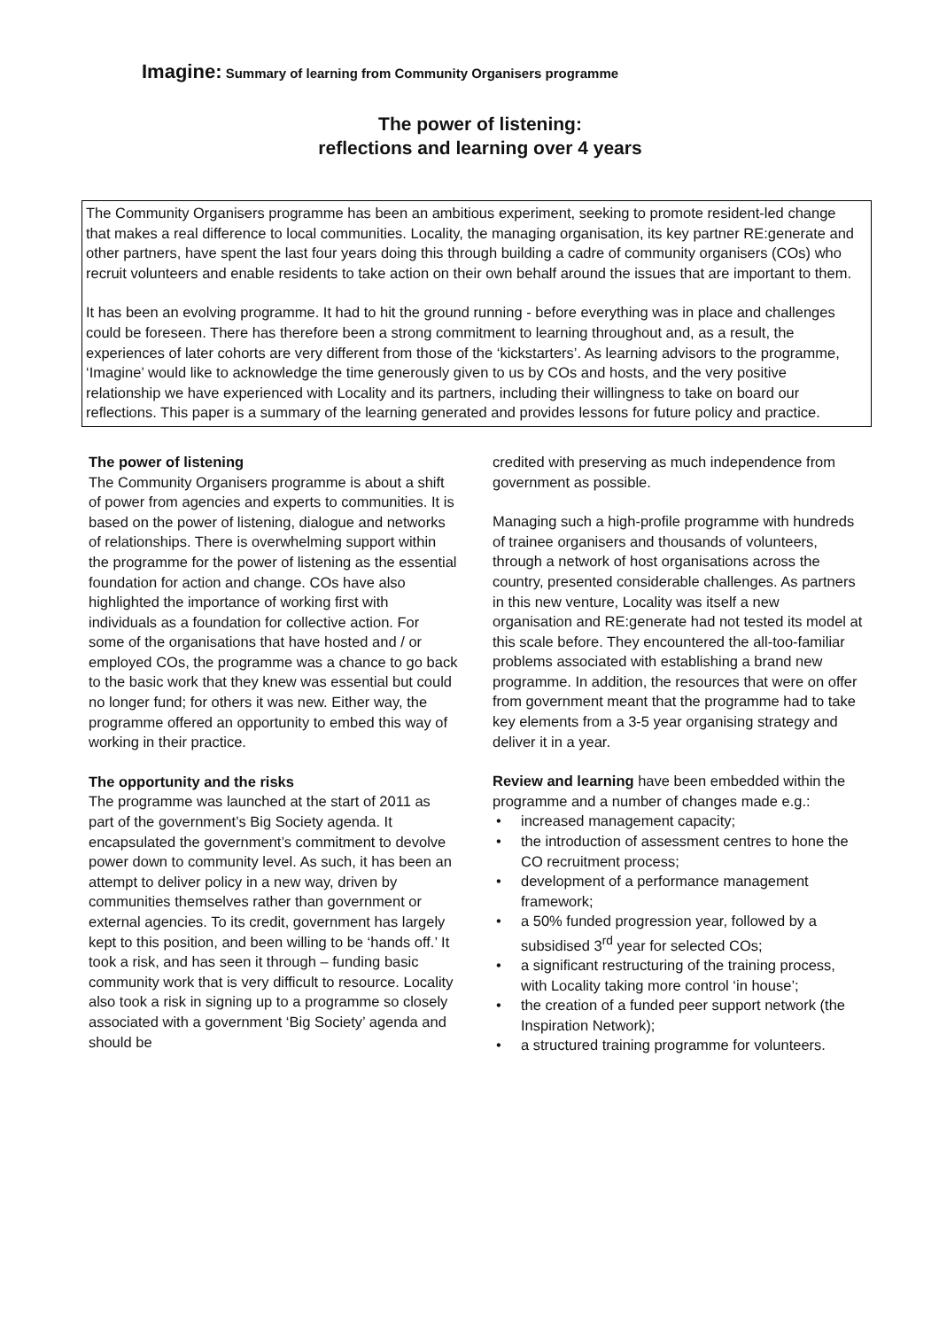Imagine: Summary of learning from Community Organisers programme
The power of listening:
reflections and learning over 4 years
The Community Organisers programme has been an ambitious experiment, seeking to promote resident-led change that makes a real difference to local communities. Locality, the managing organisation, its key partner RE:generate and other partners, have spent the last four years doing this through building a cadre of community organisers (COs) who recruit volunteers and enable residents to take action on their own behalf around the issues that are important to them.
It has been an evolving programme. It had to hit the ground running - before everything was in place and challenges could be foreseen. There has therefore been a strong commitment to learning throughout and, as a result, the experiences of later cohorts are very different from those of the ‘kickstarters’. As learning advisors to the programme, ‘Imagine’ would like to acknowledge the time generously given to us by COs and hosts, and the very positive relationship we have experienced with Locality and its partners, including their willingness to take on board our reflections. This paper is a summary of the learning generated and provides lessons for future policy and practice.
The power of listening
The Community Organisers programme is about a shift of power from agencies and experts to communities. It is based on the power of listening, dialogue and networks of relationships. There is overwhelming support within the programme for the power of listening as the essential foundation for action and change. COs have also highlighted the importance of working first with individuals as a foundation for collective action. For some of the organisations that have hosted and / or employed COs, the programme was a chance to go back to the basic work that they knew was essential but could no longer fund; for others it was new. Either way, the programme offered an opportunity to embed this way of working in their practice.
The opportunity and the risks
The programme was launched at the start of 2011 as part of the government’s Big Society agenda. It encapsulated the government’s commitment to devolve power down to community level. As such, it has been an attempt to deliver policy in a new way, driven by communities themselves rather than government or external agencies. To its credit, government has largely kept to this position, and been willing to be ‘hands off.’ It took a risk, and has seen it through – funding basic community work that is very difficult to resource. Locality also took a risk in signing up to a programme so closely associated with a government ‘Big Society’ agenda and should be
credited with preserving as much independence from government as possible.
Managing such a high-profile programme with hundreds of trainee organisers and thousands of volunteers, through a network of host organisations across the country, presented considerable challenges. As partners in this new venture, Locality was itself a new organisation and RE:generate had not tested its model at this scale before. They encountered the all-too-familiar problems associated with establishing a brand new programme. In addition, the resources that were on offer from government meant that the programme had to take key elements from a 3-5 year organising strategy and deliver it in a year.
Review and learning have been embedded within the programme and a number of changes made e.g.:
• increased management capacity;
• the introduction of assessment centres to hone the CO recruitment process;
• development of a performance management framework;
• a 50% funded progression year, followed by a subsidised 3<sup>rd</sup> year for selected COs;
• a significant restructuring of the training process, with Locality taking more control ‘in house’;
• the creation of a funded peer support network (the Inspiration Network);
• a structured training programme for volunteers.